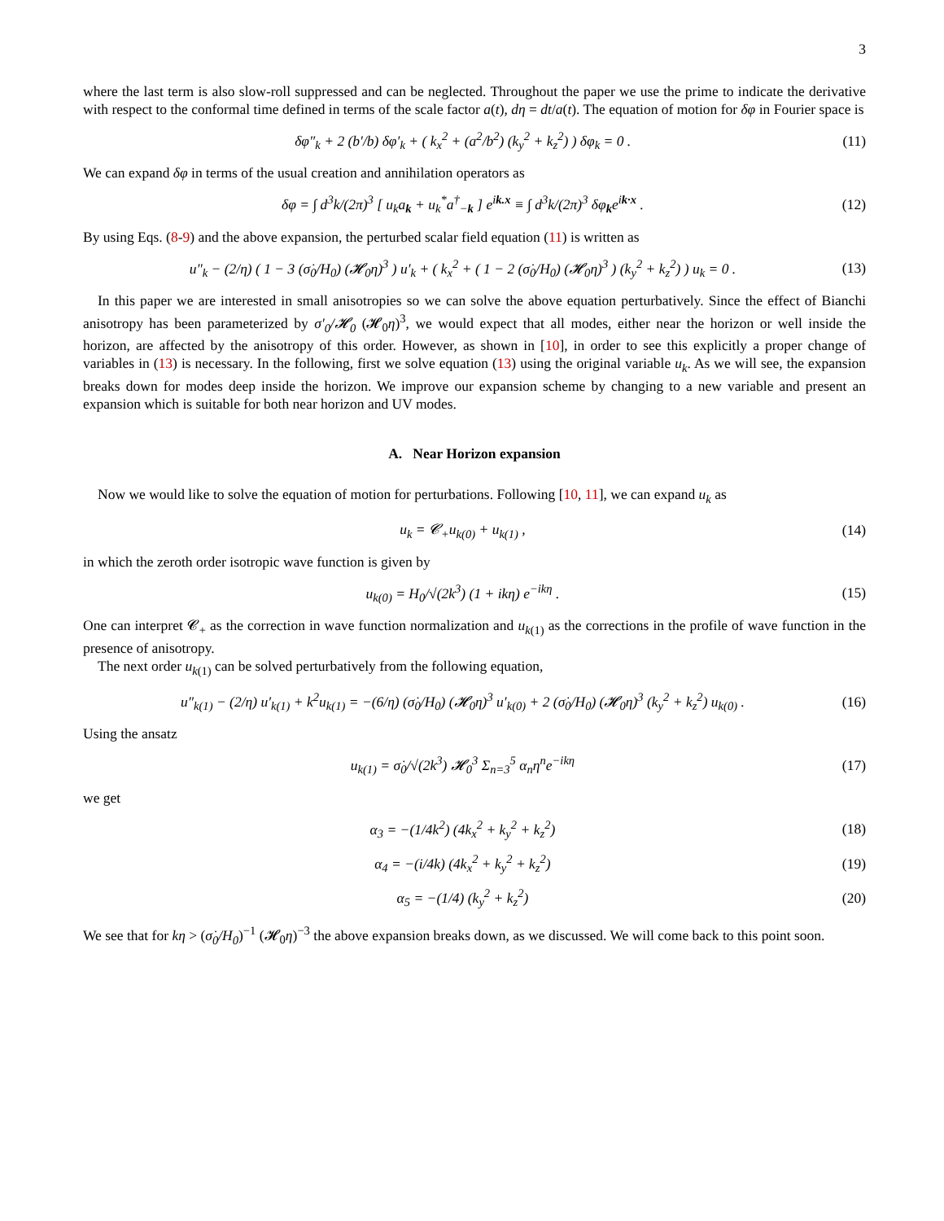3
where the last term is also slow-roll suppressed and can be neglected. Throughout the paper we use the prime to indicate the derivative with respect to the conformal time defined in terms of the scale factor a(t), dη = dt/a(t). The equation of motion for δφ in Fourier space is
δφ″<sub>k</sub> + 2 (b′/b) δφ′<sub>k</sub> + ( k<sub>x</sub><sup>2</sup> + (a<sup>2</sup>/b<sup>2</sup>) (k<sub>y</sub><sup>2</sup> + k<sub>z</sub><sup>2</sup>) ) δφ<sub>k</sub> = 0 . (11)
We can expand δφ in terms of the usual creation and annihilation operators as
δφ = ∫ d<sup>3</sup>k/(2π)<sup>3</sup> [ u<sub>k</sub>a<sub>k</sub> + u<sub>k</sub><sup>*</sup>a<sup>†</sup><sub>−k</sub> ] e<sup>ik.x</sup> ≡ ∫ d<sup>3</sup>k/(2π)<sup>3</sup> δφ<sub>k</sub>e<sup>ik·x</sup> . (12)
By using Eqs. (8-9) and the above expansion, the perturbed scalar field equation (11) is written as
u″<sub>k</sub> − (2/η) ( 1 − 3 (σ̇<sub>0</sub>/H<sub>0</sub>) (𝓗<sub>0</sub>η)<sup>3</sup> ) u′<sub>k</sub> + ( k<sub>x</sub><sup>2</sup> + ( 1 − 2 (σ̇<sub>0</sub>/H<sub>0</sub>) (𝓗<sub>0</sub>η)<sup>3</sup> ) (k<sub>y</sub><sup>2</sup> + k<sub>z</sub><sup>2</sup>) ) u<sub>k</sub> = 0 . (13)
In this paper we are interested in small anisotropies so we can solve the above equation perturbatively. Since the effect of Bianchi anisotropy has been parameterized by σ′<sub>0</sub>/𝓗<sub>0</sub> (𝓗<sub>0</sub>η)<sup>3</sup>, we would expect that all modes, either near the horizon or well inside the horizon, are affected by the anisotropy of this order. However, as shown in [10], in order to see this explicitly a proper change of variables in (13) is necessary. In the following, first we solve equation (13) using the original variable u<sub>k</sub>. As we will see, the expansion breaks down for modes deep inside the horizon. We improve our expansion scheme by changing to a new variable and present an expansion which is suitable for both near horizon and UV modes.
A. Near Horizon expansion
Now we would like to solve the equation of motion for perturbations. Following [10, 11], we can expand u<sub>k</sub> as
u<sub>k</sub> = 𝓒<sub>+</sub>u<sub>k(0)</sub> + u<sub>k(1)</sub> , (14)
in which the zeroth order isotropic wave function is given by
u<sub>k(0)</sub> = H<sub>0</sub>/√(2k<sup>3</sup>) (1 + ikη) e<sup>−ikη</sup> . (15)
One can interpret 𝓒<sub>+</sub> as the correction in wave function normalization and u<sub>k</sub><sub>(1)</sub> as the corrections in the profile of wave function in the presence of anisotropy.
The next order u<sub>k</sub><sub>(1)</sub> can be solved perturbatively from the following equation,
u″<sub>k(1)</sub> − (2/η) u′<sub>k(1)</sub> + k<sup>2</sup>u<sub>k(1)</sub> = −(6/η) (σ̇<sub>0</sub>/H<sub>0</sub>) (𝓗<sub>0</sub>η)<sup>3</sup> u′<sub>k(0)</sub> + 2 (σ̇<sub>0</sub>/H<sub>0</sub>) (𝓗<sub>0</sub>η)<sup>3</sup> (k<sub>y</sub><sup>2</sup> + k<sub>z</sub><sup>2</sup>) u<sub>k(0)</sub> . (16)
Using the ansatz
u<sub>k(1)</sub> = σ̇<sub>0</sub>/√(2k<sup>3</sup>) 𝓗<sub>0</sub><sup>3</sup> Σ<sub>n=3</sub><sup>5</sup> α<sub>n</sub>η<sup>n</sup>e<sup>−ikη</sup> (17)
we get
α<sub>3</sub> = −(1/4k<sup>2</sup>) (4k<sub>x</sub><sup>2</sup> + k<sub>y</sub><sup>2</sup> + k<sub>z</sub><sup>2</sup>) (18)
α<sub>4</sub> = −(i/4k) (4k<sub>x</sub><sup>2</sup> + k<sub>y</sub><sup>2</sup> + k<sub>z</sub><sup>2</sup>) (19)
α<sub>5</sub> = −(1/4) (k<sub>y</sub><sup>2</sup> + k<sub>z</sub><sup>2</sup>) (20)
We see that for kη > (σ̇<sub>0</sub>/H<sub>0</sub>)<sup>−1</sup> (𝓗<sub>0</sub>η)<sup>−3</sup> the above expansion breaks down, as we discussed. We will come back to this point soon.